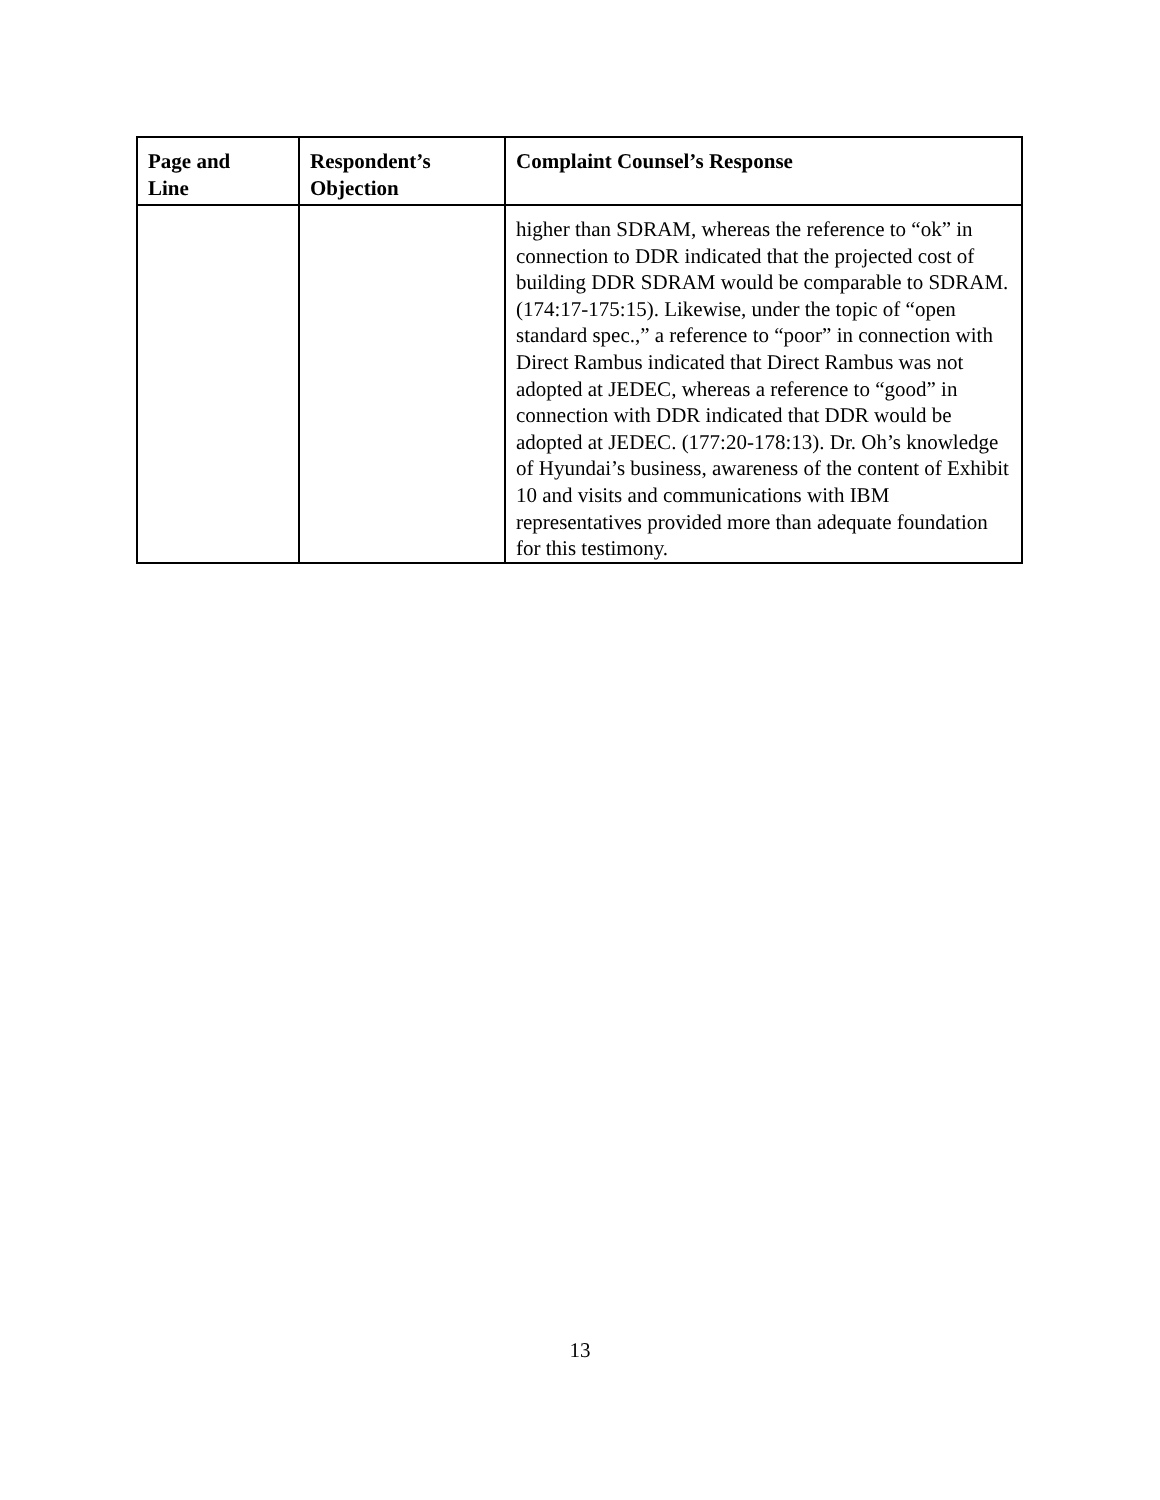| Page and Line | Respondent’s Objection | Complaint Counsel’s Response |
| --- | --- | --- |
| | | higher than SDRAM, whereas the reference to “ok” in connection to DDR indicated that the projected cost of building DDR SDRAM would be comparable to SDRAM. (174:17-175:15). Likewise, under the topic of “open standard spec.,” a reference to “poor” in connection with Direct Rambus indicated that Direct Rambus was not adopted at JEDEC, whereas a reference to “good” in connection with DDR indicated that DDR would be adopted at JEDEC. (177:20-178:13). Dr. Oh’s knowledge of Hyundai’s business, awareness of the content of Exhibit 10 and visits and communications with IBM representatives provided more than adequate foundation for this testimony. |
13